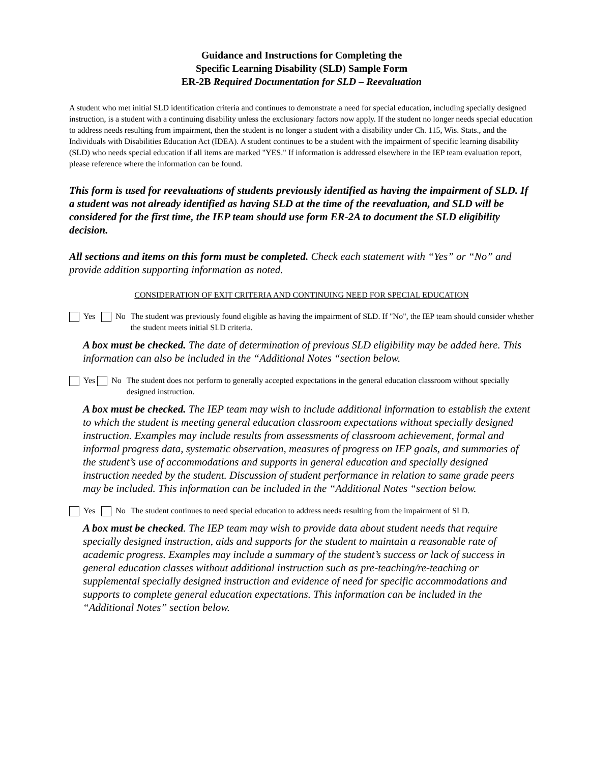Guidance and Instructions for Completing the
Specific Learning Disability (SLD) Sample Form
ER-2B Required Documentation for SLD – Reevaluation
A student who met initial SLD identification criteria and continues to demonstrate a need for special education, including specially designed instruction, is a student with a continuing disability unless the exclusionary factors now apply. If the student no longer needs special education to address needs resulting from impairment, then the student is no longer a student with a disability under Ch. 115, Wis. Stats., and the Individuals with Disabilities Education Act (IDEA). A student continues to be a student with the impairment of specific learning disability (SLD) who needs special education if all items are marked "YES." If information is addressed elsewhere in the IEP team evaluation report, please reference where the information can be found.
This form is used for reevaluations of students previously identified as having the impairment of SLD. If a student was not already identified as having SLD at the time of the reevaluation, and SLD will be considered for the first time, the IEP team should use form ER-2A to document the SLD eligibility decision.
All sections and items on this form must be completed. Check each statement with “Yes” or “No” and provide addition supporting information as noted.
CONSIDERATION OF EXIT CRITERIA AND CONTINUING NEED FOR SPECIAL EDUCATION
Yes No The student was previously found eligible as having the impairment of SLD. If "No", the IEP team should consider whether the student meets initial SLD criteria.
A box must be checked. The date of determination of previous SLD eligibility may be added here. This information can also be included in the “Additional Notes “section below.
Yes No The student does not perform to generally accepted expectations in the general education classroom without specially designed instruction.
A box must be checked. The IEP team may wish to include additional information to establish the extent to which the student is meeting general education classroom expectations without specially designed instruction. Examples may include results from assessments of classroom achievement, formal and informal progress data, systematic observation, measures of progress on IEP goals, and summaries of the student’s use of accommodations and supports in general education and specially designed instruction needed by the student. Discussion of student performance in relation to same grade peers may be included. This information can be included in the “Additional Notes “section below.
Yes No The student continues to need special education to address needs resulting from the impairment of SLD.
A box must be checked. The IEP team may wish to provide data about student needs that require specially designed instruction, aids and supports for the student to maintain a reasonable rate of academic progress. Examples may include a summary of the student’s success or lack of success in general education classes without additional instruction such as pre-teaching/re-teaching or supplemental specially designed instruction and evidence of need for specific accommodations and supports to complete general education expectations. This information can be included in the “Additional Notes” section below.